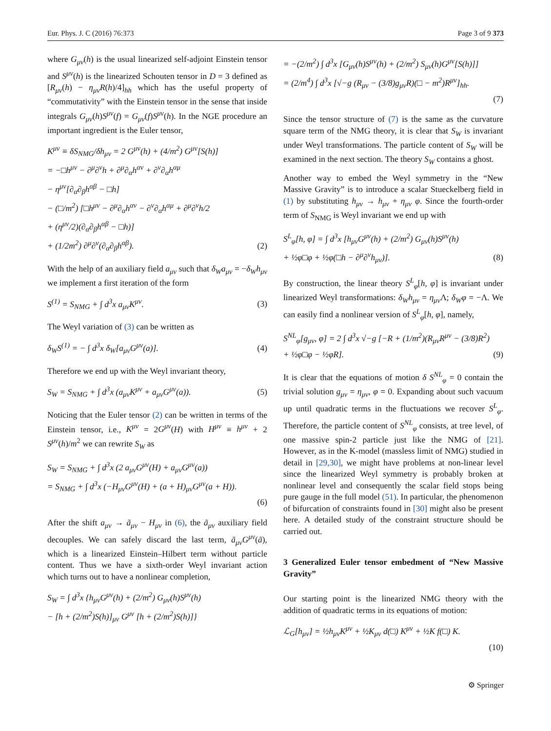Eur. Phys. J. C (2016) 76:373 Page 3 of 9 373
where G<sub>μν</sub>(h) is the usual linearized self-adjoint Einstein tensor and S<sup>μν</sup>(h) is the linearized Schouten tensor in D = 3 defined as [R<sub>μν</sub>(h) − η<sub>μν</sub>R(h)/4]<sub>hh</sub> which has the useful property of “commutativity” with the Einstein tensor in the sense that inside integrals G<sub>μν</sub>(h)S<sup>μν</sup>(f) = G<sub>μν</sub>(f)S<sup>μν</sup>(h). In the NGE procedure an important ingredient is the Euler tensor,
K<sup>μν</sup> ≡ δS<sub>NMG</sub>/δh<sub>μν</sub> = 2 G<sup>μν</sup>(h) + (4/m<sup>2</sup>) G<sup>μν</sup>[S(h)]
= −□h<sup>μν</sup> − ∂<sup>μ</sup>∂<sup>ν</sup>h + ∂<sup>μ</sup>∂<sub>α</sub>h<sup>αν</sup> + ∂<sup>ν</sup>∂<sub>α</sub>h<sup>αμ</sup>
− η<sup>μν</sup>[∂<sub>α</sub>∂<sub>β</sub>h<sup>αβ</sup> − □h]
− (□/m<sup>2</sup>) [□h<sup>μν</sup> − ∂<sup>μ</sup>∂<sub>α</sub>h<sup>αν</sup> − ∂<sup>ν</sup>∂<sub>α</sub>h<sup>αμ</sup> + ∂<sup>μ</sup>∂<sup>ν</sup>h/2
+ (η<sup>μν</sup>/2)(∂<sub>α</sub>∂<sub>β</sub>h<sup>αβ</sup> − □h)]
+ (1/2m<sup>2</sup>) ∂<sup>μ</sup>∂<sup>ν</sup>(∂<sub>α</sub>∂<sub>β</sub>h<sup>αβ</sup>). (2)
With the help of an auxiliary field a<sub>μν</sub> such that δ<sub>W</sub>a<sub>μν</sub> = −δ<sub>W</sub>h<sub>μν</sub> we implement a first iteration of the form
S<sup>(1)</sup> = S<sub>NMG</sub> + ∫ d<sup>3</sup>x a<sub>μν</sub>K<sup>μν</sup>. (3)
The Weyl variation of (3) can be written as
δ<sub>W</sub>S<sup>(1)</sup> = − ∫ d<sup>3</sup>x δ<sub>W</sub>[a<sub>μν</sub>G<sup>μν</sup>(a)]. (4)
Therefore we end up with the Weyl invariant theory,
S<sub>W</sub> = S<sub>NMG</sub> + ∫ d<sup>3</sup>x (a<sub>μν</sub>K<sup>μν</sup> + a<sub>μν</sub>G<sup>μν</sup>(a)). (5)
Noticing that the Euler tensor (2) can be written in terms of the Einstein tensor, i.e., K<sup>μν</sup> = 2G<sup>μν</sup>(H) with H<sup>μν</sup> ≡ h<sup>μν</sup> + 2 S<sup>μν</sup>(h)/m<sup>2</sup> we can rewrite S<sub>W</sub> as
S<sub>W</sub> = S<sub>NMG</sub> + ∫ d<sup>3</sup>x (2 a<sub>μν</sub>G<sup>μν</sup>(H) + a<sub>μν</sub>G<sup>μν</sup>(a))
= S<sub>NMG</sub> + ∫ d<sup>3</sup>x (−H<sub>μν</sub>G<sup>μν</sup>(H) + (a + H)<sub>μν</sub>G<sup>μν</sup>(a + H)).
(6)
After the shift a<sub>μν</sub> → ã<sub>μν</sub> − H<sub>μν</sub> in (6), the ã<sub>μν</sub> auxiliary field decouples. We can safely discard the last term, ã<sub>μν</sub>G<sup>μν</sup>(ã), which is a linearized Einstein–Hilbert term without particle content. Thus we have a sixth-order Weyl invariant action which turns out to have a nonlinear completion,
S<sub>W</sub> = ∫ d<sup>3</sup>x {h<sub>μν</sub>G<sup>μν</sup>(h) + (2/m<sup>2</sup>) G<sub>μν</sub>(h)S<sup>μν</sup>(h)
− [h + (2/m<sup>2</sup>)S(h)]<sub>μν</sub> G<sup>μν</sup> [h + (2/m<sup>2</sup>)S(h)]}
= −(2/m<sup>2</sup>) ∫ d<sup>3</sup>x [G<sub>μν</sub>(h)S<sup>μν</sup>(h) + (2/m<sup>2</sup>) S<sub>μν</sub>(h)G<sup>μν</sup>[S(h)]]
= (2/m<sup>4</sup>) ∫ d<sup>3</sup>x [√−g (R<sub>μν</sub> − (3/8)g<sub>μν</sub>R)(□ − m<sup>2</sup>)R<sup>μν</sup>]<sub>hh</sub>.
(7)
Since the tensor structure of (7) is the same as the curvature square term of the NMG theory, it is clear that S<sub>W</sub> is invariant under Weyl transformations. The particle content of S<sub>W</sub> will be examined in the next section. The theory S<sub>W</sub> contains a ghost.
Another way to embed the Weyl symmetry in the “New Massive Gravity” is to introduce a scalar Stueckelberg field in (1) by substituting h<sub>μν</sub> → h<sub>μν</sub> + η<sub>μν</sub> φ. Since the fourth-order term of S<sub>NMG</sub> is Weyl invariant we end up with
S<sup>L</sup><sub>φ</sub>[h, φ] = ∫ d<sup>3</sup>x [h<sub>μν</sub>G<sup>μν</sup>(h) + (2/m<sup>2</sup>) G<sub>μν</sub>(h)S<sup>μν</sup>(h)
+ ½φ□φ + ½φ(□h − ∂<sup>μ</sup>∂<sup>ν</sup>h<sub>μν</sub>)]. (8)
By construction, the linear theory S<sup>L</sup><sub>φ</sub>[h, φ] is invariant under linearized Weyl transformations: δ<sub>W</sub>h<sub>μν</sub> = η<sub>μν</sub> Λ; δ<sub>W</sub>φ = −Λ. We can easily find a nonlinear version of S<sup>L</sup><sub>φ</sub>[h, φ], namely,
S<sup>NL</sup><sub>φ</sub>[g<sub>μν</sub>, φ] = 2 ∫ d<sup>3</sup>x √−g [−R + (1/m<sup>2</sup>)(R<sub>μν</sub>R<sup>μν</sup> − (3/8)R<sup>2</sup>)
+ ½φ□φ − ½φR]. (9)
It is clear that the equations of motion δ S<sup>NL</sup><sub>φ</sub> = 0 contain the trivial solution g<sub>μν</sub> = η<sub>μν</sub>, φ = 0. Expanding about such vacuum up until quadratic terms in the fluctuations we recover S<sup>L</sup><sub>φ</sub>. Therefore, the particle content of S<sup>NL</sup><sub>φ</sub> consists, at tree level, of one massive spin-2 particle just like the NMG of [21]. However, as in the K-model (massless limit of NMG) studied in detail in [29,30], we might have problems at non-linear level since the linearized Weyl symmetry is probably broken at nonlinear level and consequently the scalar field stops being pure gauge in the full model (51). In particular, the phenomenon of bifurcation of constraints found in [30] might also be present here. A detailed study of the constraint structure should be carried out.
3 Generalized Euler tensor embedment of “New Massive Gravity”
Our starting point is the linearized NMG theory with the addition of quadratic terms in its equations of motion:
ℒ<sub>G</sub>[h<sub>μν</sub>] = ½h<sub>μν</sub>K<sup>μν</sup> + ½K<sub>μν</sub> d(□) K<sup>μν</sup> + ½K f(□) K.
(10)
⚙ Springer